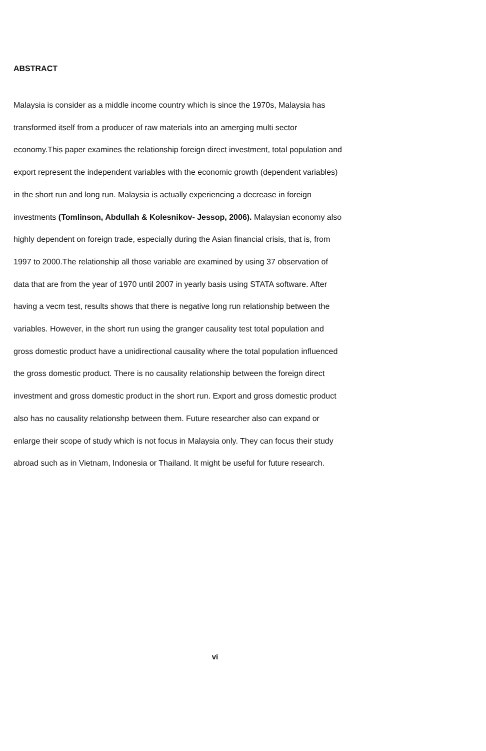ABSTRACT
Malaysia is consider as a middle income country which is since the 1970s, Malaysia has
transformed itself from a producer of raw materials into an amerging multi sector
economy.This paper examines the relationship foreign direct investment, total population and
export represent the independent variables with the economic growth (dependent variables)
in the short run and long run. Malaysia is actually experiencing a decrease in foreign
investments (Tomlinson, Abdullah & Kolesnikov- Jessop, 2006). Malaysian economy also
highly dependent on foreign trade, especially during the Asian financial crisis, that is, from
1997 to 2000.The relationship all those variable are examined by using 37 observation of
data that are from the year of 1970 until 2007 in yearly basis using STATA software. After
having a vecm test, results shows that there is negative long run relationship between the
variables. However, in the short run using the granger causality test total population and
gross domestic product have a unidirectional causality where the total population influenced
the gross domestic product. There is no causality relationship between the foreign direct
investment and gross domestic product in the short run. Export and gross domestic product
also has no causality relationshp between them. Future researcher also can expand or
enlarge their scope of study which is not focus in Malaysia only. They can focus their study
abroad such as in Vietnam, Indonesia or Thailand. It might be useful for future research.
vi